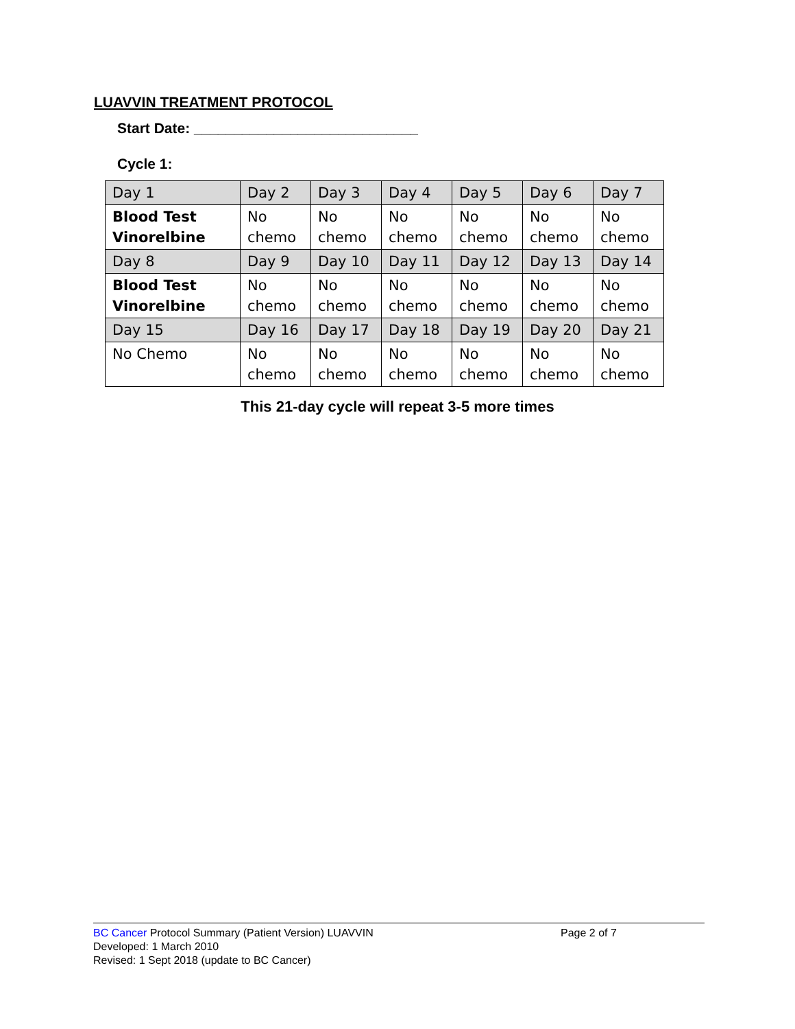LUAVVIN TREATMENT PROTOCOL
Start Date: ____________________________
Cycle 1:
| Day 1 | Day 2 | Day 3 | Day 4 | Day 5 | Day 6 | Day 7 |
| Blood Test Vinorelbine | No chemo | No chemo | No chemo | No chemo | No chemo | No chemo |
| Day 8 | Day 9 | Day 10 | Day 11 | Day 12 | Day 13 | Day 14 |
| Blood Test Vinorelbine | No chemo | No chemo | No chemo | No chemo | No chemo | No chemo |
| Day 15 | Day 16 | Day 17 | Day 18 | Day 19 | Day 20 | Day 21 |
| No Chemo | No chemo | No chemo | No chemo | No chemo | No chemo | No chemo |
This 21-day cycle will repeat 3-5 more times
BC Cancer Protocol Summary (Patient Version) LUAVVIN Page 2 of 7
Developed: 1 March 2010
Revised: 1 Sept 2018 (update to BC Cancer)